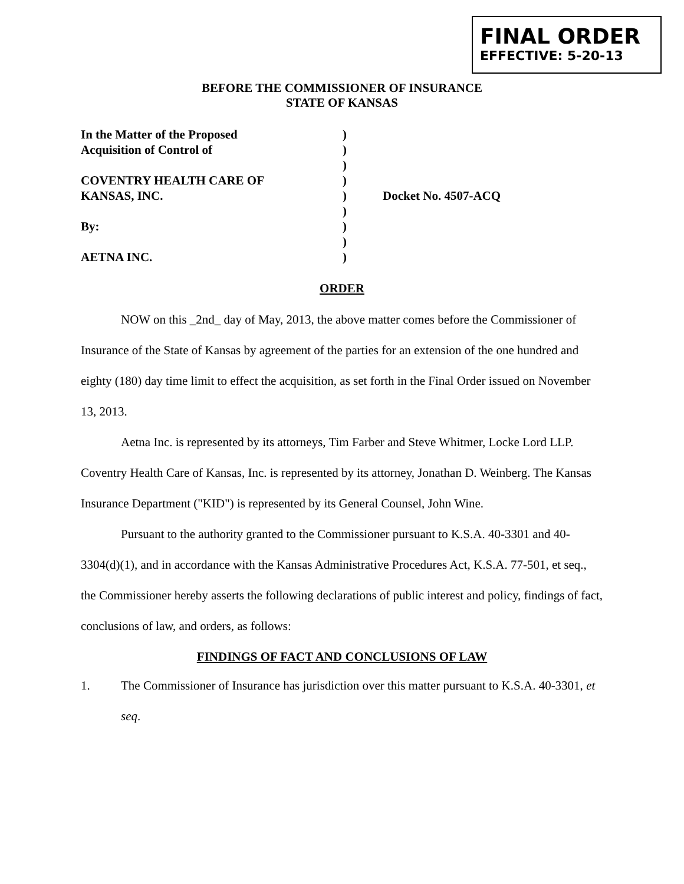FINAL ORDER
EFFECTIVE: 5-20-13
BEFORE THE COMMISSIONER OF INSURANCE
STATE OF KANSAS
| In the Matter of the Proposed | ) | |
| Acquisition of Control of | ) | |
| | ) | |
| COVENTRY HEALTH CARE OF | ) | |
| KANSAS, INC. | ) | Docket No. 4507-ACQ |
| | ) | |
| By: | ) | |
| | ) | |
| AETNA INC. | ) | |
ORDER
NOW on this _2nd_ day of May, 2013, the above matter comes before the Commissioner of Insurance of the State of Kansas by agreement of the parties for an extension of the one hundred and eighty (180) day time limit to effect the acquisition, as set forth in the Final Order issued on November 13, 2013.
Aetna Inc. is represented by its attorneys, Tim Farber and Steve Whitmer, Locke Lord LLP. Coventry Health Care of Kansas, Inc. is represented by its attorney, Jonathan D. Weinberg. The Kansas Insurance Department ("KID") is represented by its General Counsel, John Wine.
Pursuant to the authority granted to the Commissioner pursuant to K.S.A. 40-3301 and 40-3304(d)(1), and in accordance with the Kansas Administrative Procedures Act, K.S.A. 77-501, et seq., the Commissioner hereby asserts the following declarations of public interest and policy, findings of fact, conclusions of law, and orders, as follows:
FINDINGS OF FACT AND CONCLUSIONS OF LAW
1. The Commissioner of Insurance has jurisdiction over this matter pursuant to K.S.A. 40-3301, et seq.